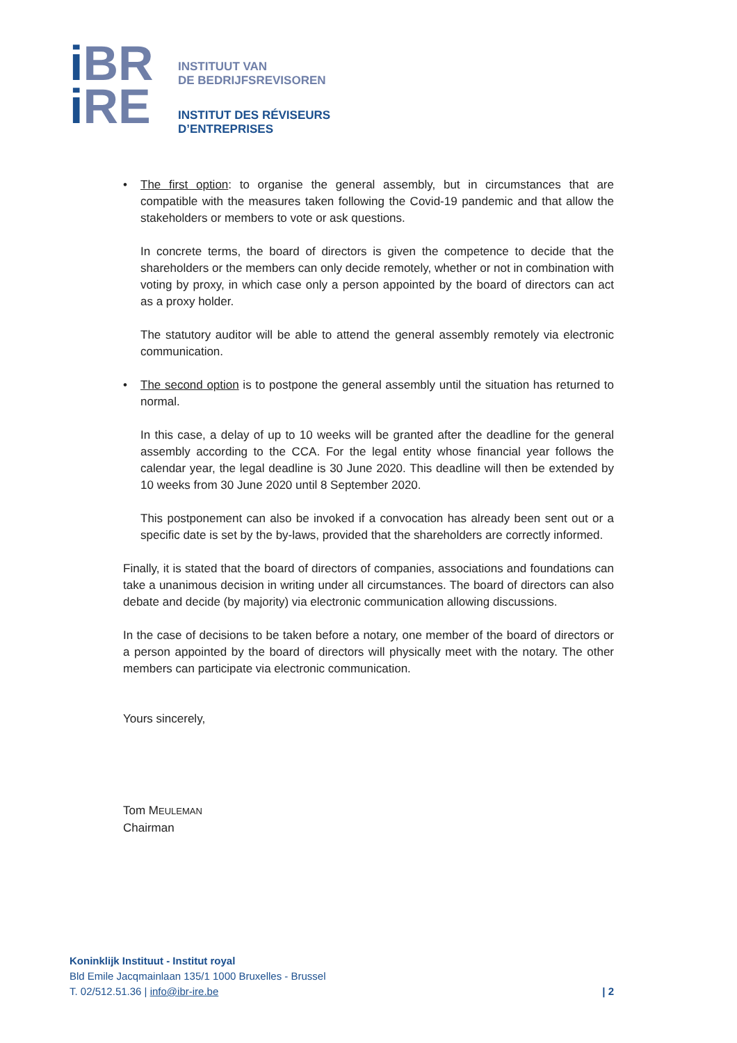i BR
i RE
INSTITUUT VAN
DE BEDRIJFSREVISOREN
INSTITUT DES RÉVISEURS
D’ENTREPRISES
• The first option: to organise the general assembly, but in circumstances that are compatible with the measures taken following the Covid-19 pandemic and that allow the stakeholders or members to vote or ask questions.
In concrete terms, the board of directors is given the competence to decide that the shareholders or the members can only decide remotely, whether or not in combination with voting by proxy, in which case only a person appointed by the board of directors can act as a proxy holder.
The statutory auditor will be able to attend the general assembly remotely via electronic communication.
• The second option is to postpone the general assembly until the situation has returned to normal.
In this case, a delay of up to 10 weeks will be granted after the deadline for the general assembly according to the CCA. For the legal entity whose financial year follows the calendar year, the legal deadline is 30 June 2020. This deadline will then be extended by 10 weeks from 30 June 2020 until 8 September 2020.
This postponement can also be invoked if a convocation has already been sent out or a specific date is set by the by-laws, provided that the shareholders are correctly informed.
Finally, it is stated that the board of directors of companies, associations and foundations can take a unanimous decision in writing under all circumstances. The board of directors can also debate and decide (by majority) via electronic communication allowing discussions.
In the case of decisions to be taken before a notary, one member of the board of directors or a person appointed by the board of directors will physically meet with the notary. The other members can participate via electronic communication.
Yours sincerely,
Tom MEULEMAN
Chairman
Koninklijk Instituut - Institut royal
Bld Emile Jacqmainlaan 135/1 1000 Bruxelles - Brussel
T. 02/512.51.36 | info@ibr-ire.be
| 2